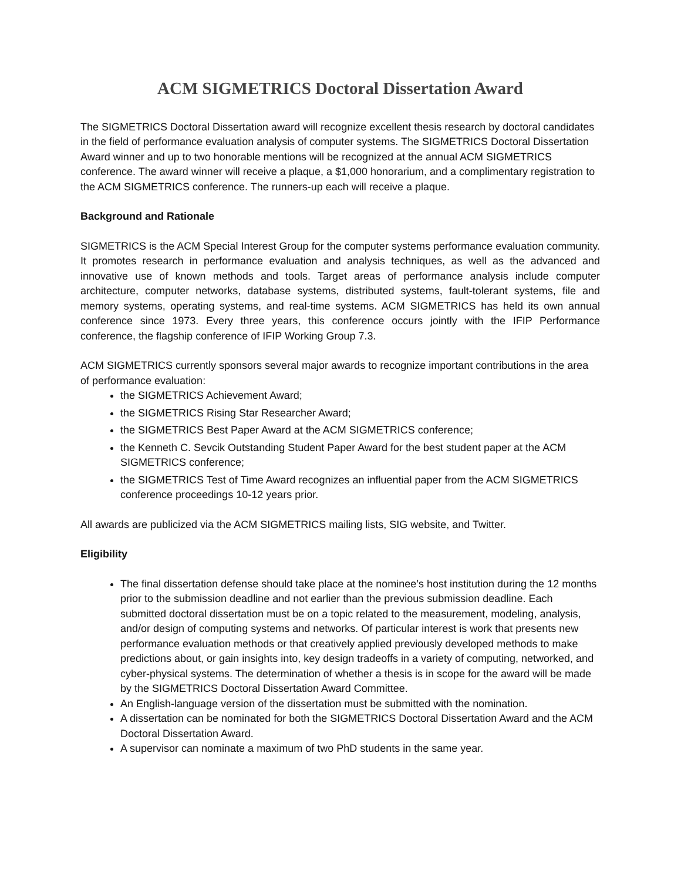ACM SIGMETRICS Doctoral Dissertation Award
The SIGMETRICS Doctoral Dissertation award will recognize excellent thesis research by doctoral candidates in the field of performance evaluation analysis of computer systems. The SIGMETRICS Doctoral Dissertation Award winner and up to two honorable mentions will be recognized at the annual ACM SIGMETRICS conference. The award winner will receive a plaque, a $1,000 honorarium, and a complimentary registration to the ACM SIGMETRICS conference. The runners-up each will receive a plaque.
Background and Rationale
SIGMETRICS is the ACM Special Interest Group for the computer systems performance evaluation community. It promotes research in performance evaluation and analysis techniques, as well as the advanced and innovative use of known methods and tools. Target areas of performance analysis include computer architecture, computer networks, database systems, distributed systems, fault-tolerant systems, file and memory systems, operating systems, and real-time systems. ACM SIGMETRICS has held its own annual conference since 1973. Every three years, this conference occurs jointly with the IFIP Performance conference, the flagship conference of IFIP Working Group 7.3.
ACM SIGMETRICS currently sponsors several major awards to recognize important contributions in the area of performance evaluation:
the SIGMETRICS Achievement Award;
the SIGMETRICS Rising Star Researcher Award;
the SIGMETRICS Best Paper Award at the ACM SIGMETRICS conference;
the Kenneth C. Sevcik Outstanding Student Paper Award for the best student paper at the ACM SIGMETRICS conference;
the SIGMETRICS Test of Time Award recognizes an influential paper from the ACM SIGMETRICS conference proceedings 10-12 years prior.
All awards are publicized via the ACM SIGMETRICS mailing lists, SIG website, and Twitter.
Eligibility
The final dissertation defense should take place at the nominee’s host institution during the 12 months prior to the submission deadline and not earlier than the previous submission deadline. Each submitted doctoral dissertation must be on a topic related to the measurement, modeling, analysis, and/or design of computing systems and networks. Of particular interest is work that presents new performance evaluation methods or that creatively applied previously developed methods to make predictions about, or gain insights into, key design tradeoffs in a variety of computing, networked, and cyber-physical systems. The determination of whether a thesis is in scope for the award will be made by the SIGMETRICS Doctoral Dissertation Award Committee.
An English-language version of the dissertation must be submitted with the nomination.
A dissertation can be nominated for both the SIGMETRICS Doctoral Dissertation Award and the ACM Doctoral Dissertation Award.
A supervisor can nominate a maximum of two PhD students in the same year.